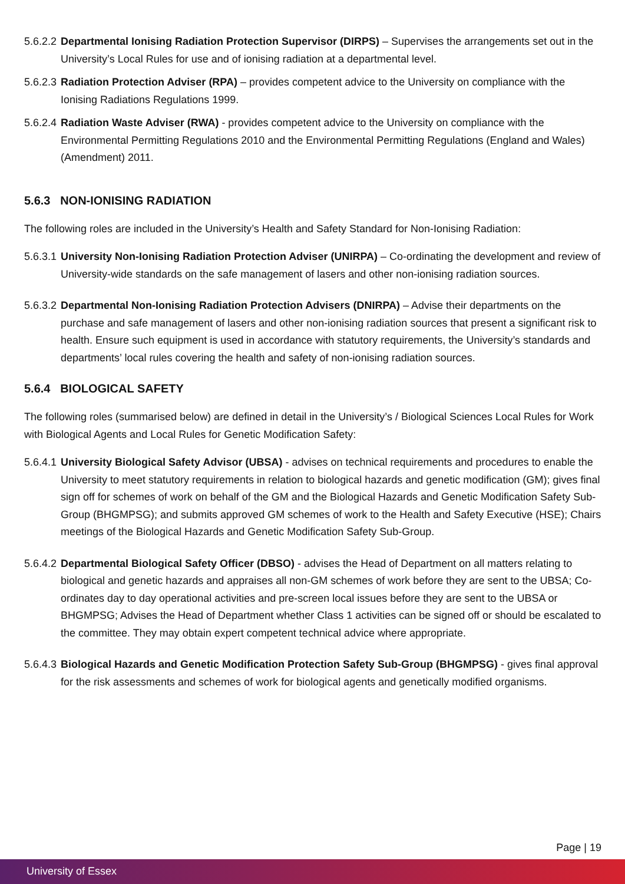5.6.2.2
Departmental Ionising Radiation Protection Supervisor (DIRPS) – Supervises the arrangements set out in the University’s Local Rules for use and of ionising radiation at a departmental level.
5.6.2.3
Radiation Protection Adviser (RPA) – provides competent advice to the University on compliance with the Ionising Radiations Regulations 1999.
5.6.2.4
Radiation Waste Adviser (RWA) - provides competent advice to the University on compliance with the Environmental Permitting Regulations 2010 and the Environmental Permitting Regulations (England and Wales) (Amendment) 2011.
5.6.3 NON-IONISING RADIATION
The following roles are included in the University’s Health and Safety Standard for Non-Ionising Radiation:
5.6.3.1
University Non-Ionising Radiation Protection Adviser (UNIRPA) – Co-ordinating the development and review of University-wide standards on the safe management of lasers and other non-ionising radiation sources.
5.6.3.2
Departmental Non-Ionising Radiation Protection Advisers (DNIRPA) – Advise their departments on the purchase and safe management of lasers and other non-ionising radiation sources that present a significant risk to health. Ensure such equipment is used in accordance with statutory requirements, the University’s standards and departments’ local rules covering the health and safety of non-ionising radiation sources.
5.6.4 BIOLOGICAL SAFETY
The following roles (summarised below) are defined in detail in the University’s / Biological Sciences Local Rules for Work with Biological Agents and Local Rules for Genetic Modification Safety:
5.6.4.1
University Biological Safety Advisor (UBSA) - advises on technical requirements and procedures to enable the University to meet statutory requirements in relation to biological hazards and genetic modification (GM); gives final sign off for schemes of work on behalf of the GM and the Biological Hazards and Genetic Modification Safety Sub-Group (BHGMPSG); and submits approved GM schemes of work to the Health and Safety Executive (HSE); Chairs meetings of the Biological Hazards and Genetic Modification Safety Sub-Group.
5.6.4.2
Departmental Biological Safety Officer (DBSO) - advises the Head of Department on all matters relating to biological and genetic hazards and appraises all non-GM schemes of work before they are sent to the UBSA; Co-ordinates day to day operational activities and pre-screen local issues before they are sent to the UBSA or BHGMPSG; Advises the Head of Department whether Class 1 activities can be signed off or should be escalated to the committee. They may obtain expert competent technical advice where appropriate.
5.6.4.3
Biological Hazards and Genetic Modification Protection Safety Sub-Group (BHGMPSG) - gives final approval for the risk assessments and schemes of work for biological agents and genetically modified organisms.
Page | 19
University of Essex